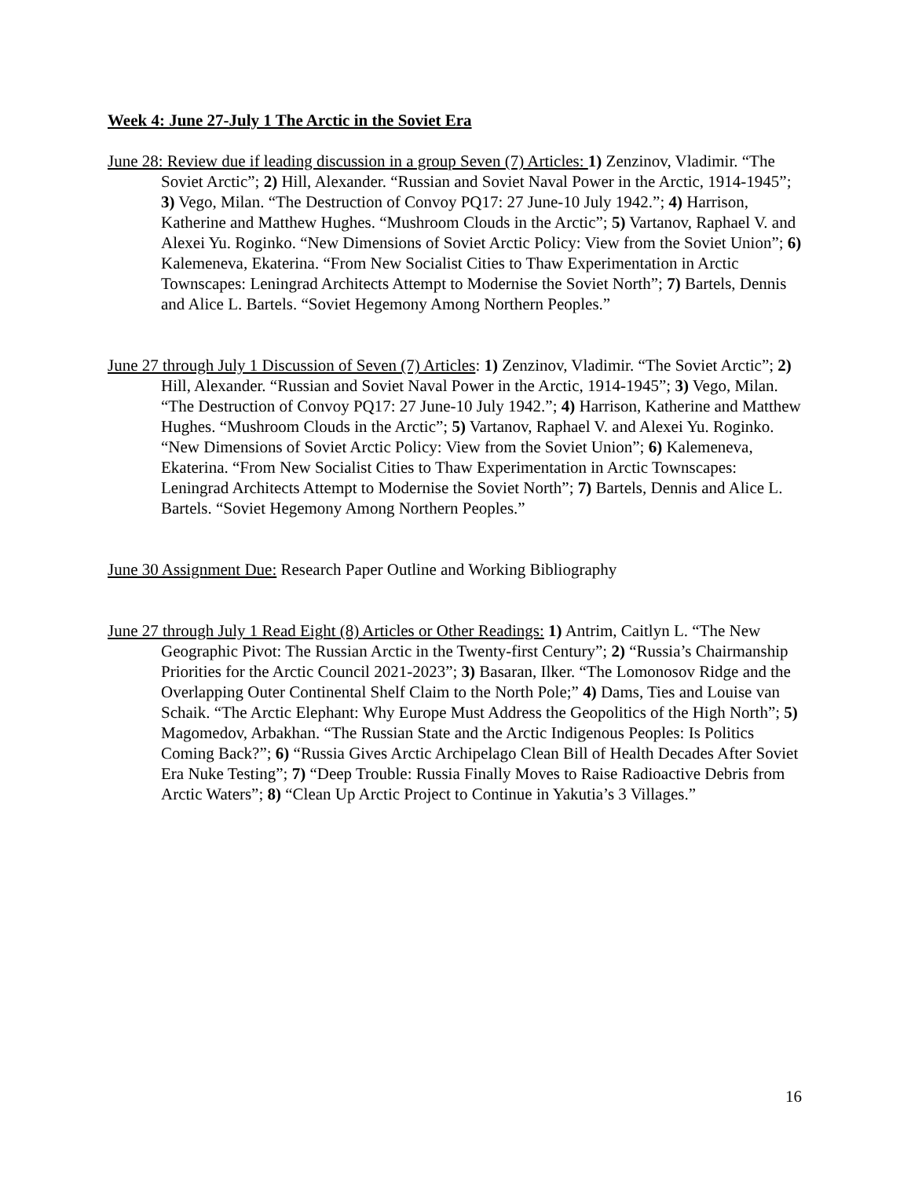Week 4: June 27-July 1 The Arctic in the Soviet Era
June 28: Review due if leading discussion in a group Seven (7) Articles: 1) Zenzinov, Vladimir. “The Soviet Arctic”; 2) Hill, Alexander. “Russian and Soviet Naval Power in the Arctic, 1914-1945”; 3) Vego, Milan. “The Destruction of Convoy PQ17: 27 June-10 July 1942.”; 4) Harrison, Katherine and Matthew Hughes. “Mushroom Clouds in the Arctic”; 5) Vartanov, Raphael V. and Alexei Yu. Roginko. “New Dimensions of Soviet Arctic Policy: View from the Soviet Union”; 6) Kalemeneva, Ekaterina. “From New Socialist Cities to Thaw Experimentation in Arctic Townscapes: Leningrad Architects Attempt to Modernise the Soviet North”; 7) Bartels, Dennis and Alice L. Bartels. “Soviet Hegemony Among Northern Peoples.”
June 27 through July 1 Discussion of Seven (7) Articles: 1) Zenzinov, Vladimir. “The Soviet Arctic”; 2) Hill, Alexander. “Russian and Soviet Naval Power in the Arctic, 1914-1945”; 3) Vego, Milan. “The Destruction of Convoy PQ17: 27 June-10 July 1942.”; 4) Harrison, Katherine and Matthew Hughes. “Mushroom Clouds in the Arctic”; 5) Vartanov, Raphael V. and Alexei Yu. Roginko. “New Dimensions of Soviet Arctic Policy: View from the Soviet Union”; 6) Kalemeneva, Ekaterina. “From New Socialist Cities to Thaw Experimentation in Arctic Townscapes: Leningrad Architects Attempt to Modernise the Soviet North”; 7) Bartels, Dennis and Alice L. Bartels. “Soviet Hegemony Among Northern Peoples.”
June 30 Assignment Due: Research Paper Outline and Working Bibliography
June 27 through July 1 Read Eight (8) Articles or Other Readings: 1) Antrim, Caitlyn L. “The New Geographic Pivot: The Russian Arctic in the Twenty-first Century”; 2) “Russia’s Chairmanship Priorities for the Arctic Council 2021-2023”; 3) Basaran, Ilker. “The Lomonosov Ridge and the Overlapping Outer Continental Shelf Claim to the North Pole;” 4) Dams, Ties and Louise van Schaik. “The Arctic Elephant: Why Europe Must Address the Geopolitics of the High North”; 5) Magomedov, Arbakhan. “The Russian State and the Arctic Indigenous Peoples: Is Politics Coming Back?”; 6) “Russia Gives Arctic Archipelago Clean Bill of Health Decades After Soviet Era Nuke Testing”; 7) “Deep Trouble: Russia Finally Moves to Raise Radioactive Debris from Arctic Waters”; 8) “Clean Up Arctic Project to Continue in Yakutia’s 3 Villages.”
16